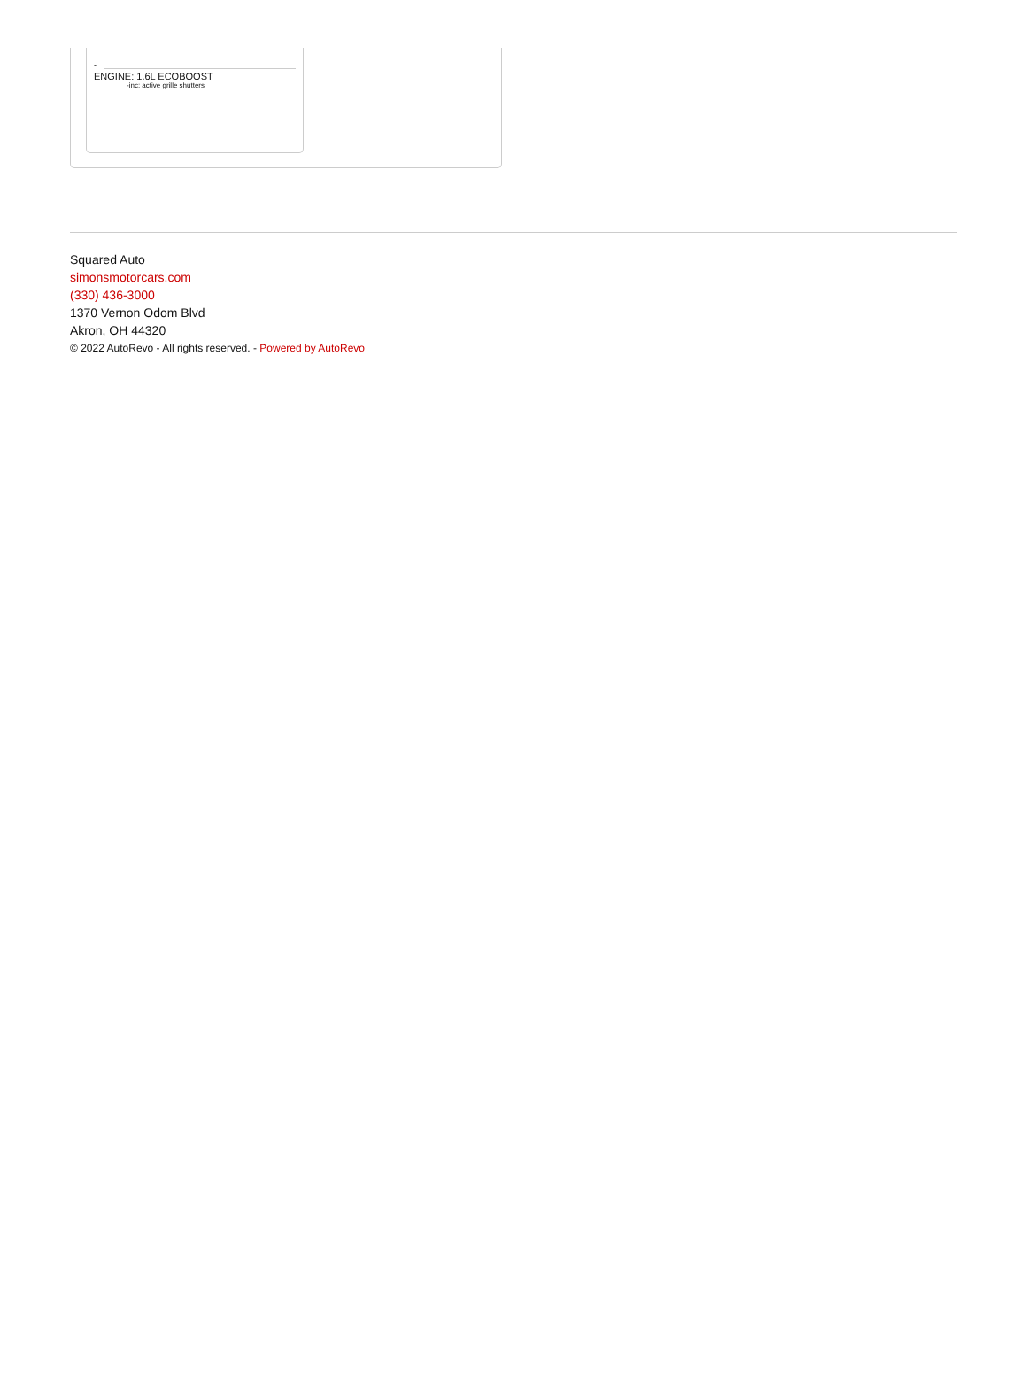-
ENGINE: 1.6L ECOBOOST
-inc: active grille shutters
Squared Auto
simonsmotorcars.com
(330) 436-3000
1370 Vernon Odom Blvd
Akron, OH 44320
© 2022 AutoRevo - All rights reserved. - Powered by AutoRevo